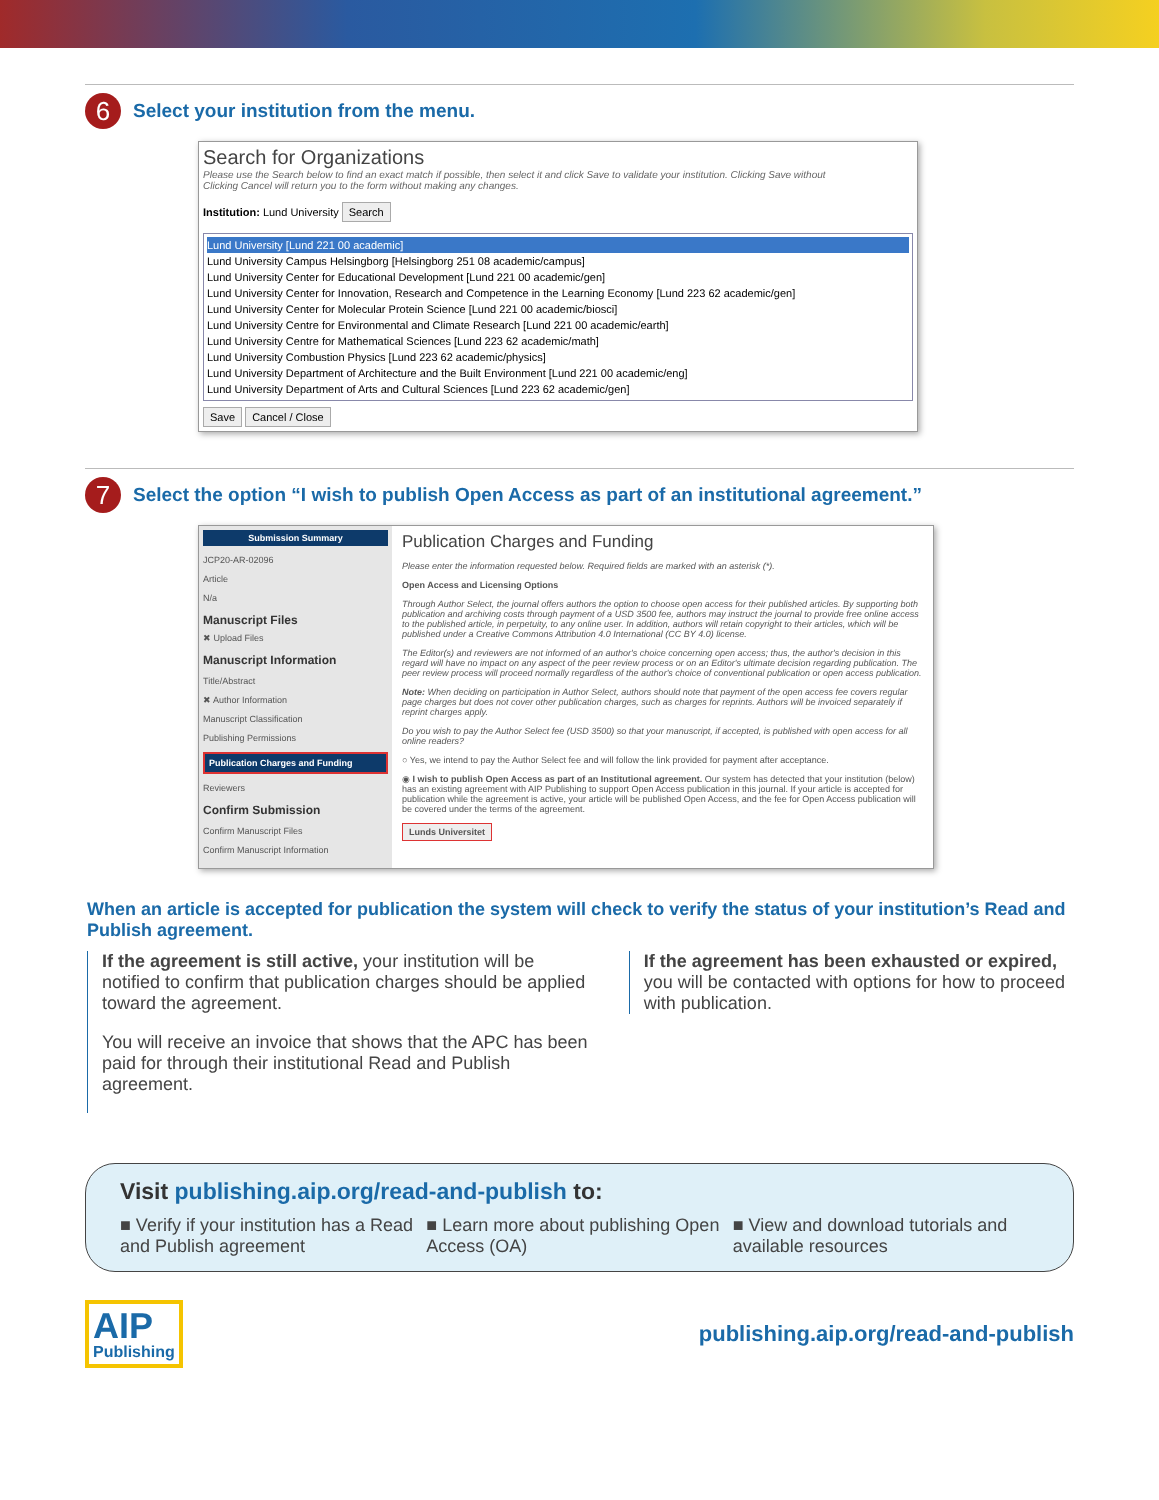6
Select your institution from the menu.
Search for Organizations
Please use the Search below to find an exact match if possible, then select it and click Save to validate your institution. Clicking Save without
Clicking Cancel will return you to the form without making any changes.
Institution: Lund University Search
Lund University [Lund 221 00 academic]
Lund University Campus Helsingborg [Helsingborg 251 08 academic/campus]
Lund University Center for Educational Development [Lund 221 00 academic/gen]
Lund University Center for Innovation, Research and Competence in the Learning Economy [Lund 223 62 academic/gen]
Lund University Center for Molecular Protein Science [Lund 221 00 academic/biosci]
Lund University Centre for Environmental and Climate Research [Lund 221 00 academic/earth]
Lund University Centre for Mathematical Sciences [Lund 223 62 academic/math]
Lund University Combustion Physics [Lund 223 62 academic/physics]
Lund University Department of Architecture and the Built Environment [Lund 221 00 academic/eng]
Lund University Department of Arts and Cultural Sciences [Lund 223 62 academic/gen]
Save Cancel / Close
7
Select the option “I wish to publish Open Access as part of an institutional agreement.”
Submission Summary
JCP20-AR-02096
Article
N/a
Manuscript Files
✖ Upload Files
Manuscript Information
Title/Abstract
✖ Author Information
Manuscript Classification
Publishing Permissions
Publication Charges and Funding
Reviewers
Confirm Submission
Confirm Manuscript Files
Confirm Manuscript Information
Publication Charges and Funding
Please enter the information requested below. Required fields are marked with an asterisk (*).
Open Access and Licensing Options
Through Author Select, the journal offers authors the option to choose open access for their published articles. By supporting both publication and archiving costs through payment of a USD 3500 fee, authors may instruct the journal to provide free online access to the published article, in perpetuity, to any online user. In addition, authors will retain copyright to their articles, which will be published under a Creative Commons Attribution 4.0 International (CC BY 4.0) license.
The Editor(s) and reviewers are not informed of an author's choice concerning open access; thus, the author's decision in this regard will have no impact on any aspect of the peer review process or on an Editor's ultimate decision regarding publication. The peer review process will proceed normally regardless of the author's choice of conventional publication or open access publication.
Note: When deciding on participation in Author Select, authors should note that payment of the open access fee covers regular page charges but does not cover other publication charges, such as charges for reprints. Authors will be invoiced separately if reprint charges apply.
Do you wish to pay the Author Select fee (USD 3500) so that your manuscript, if accepted, is published with open access for all online readers?
○ Yes, we intend to pay the Author Select fee and will follow the link provided for payment after acceptance.
◉ I wish to publish Open Access as part of an Institutional agreement. Our system has detected that your institution (below) has an existing agreement with AIP Publishing to support Open Access publication in this journal. If your article is accepted for publication while the agreement is active, your article will be published Open Access, and the fee for Open Access publication will be covered under the terms of the agreement.
Lunds Universitet
When an article is accepted for publication the system will check to verify the status of your institution’s Read and Publish agreement.
If the agreement is still active, your institution will be notified to confirm that publication charges should be applied toward the agreement.
You will receive an invoice that shows that the APC has been paid for through their institutional Read and Publish agreement.
If the agreement has been exhausted or expired, you will be contacted with options for how to proceed with publication.
Visit publishing.aip.org/read-and-publish to:
■ Verify if your institution has a Read and Publish agreement
■ Learn more about publishing Open Access (OA)
■ View and download tutorials and available resources
AIP
Publishing
publishing.aip.org/read-and-publish